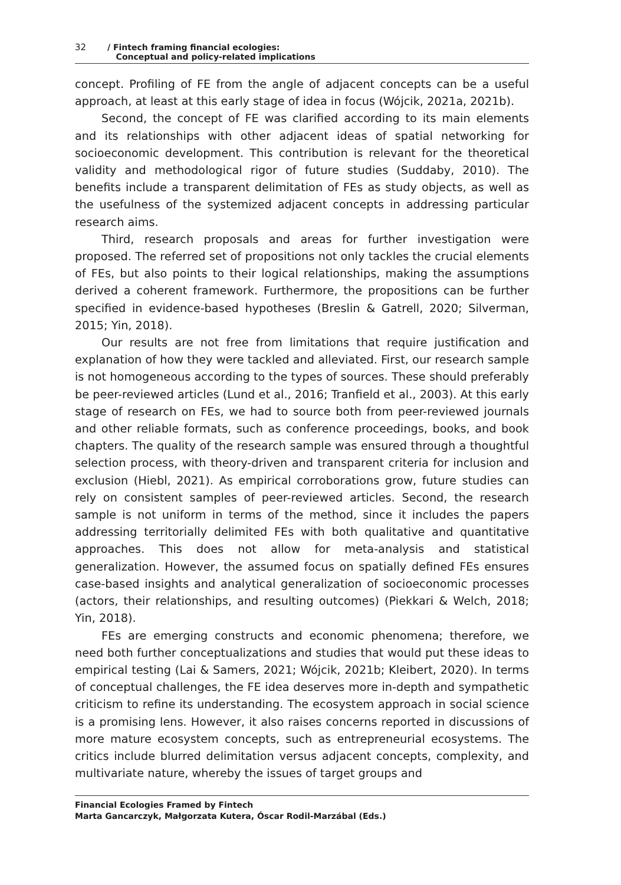32 / Fintech framing financial ecologies:
Conceptual and policy-related implications
concept. Profiling of FE from the angle of adjacent concepts can be a useful approach, at least at this early stage of idea in focus (Wójcik, 2021a, 2021b).
Second, the concept of FE was clarified according to its main elements and its relationships with other adjacent ideas of spatial networking for socioeconomic development. This contribution is relevant for the theoretical validity and methodological rigor of future studies (Suddaby, 2010). The benefits include a transparent delimitation of FEs as study objects, as well as the usefulness of the systemized adjacent concepts in addressing particular research aims.
Third, research proposals and areas for further investigation were proposed. The referred set of propositions not only tackles the crucial elements of FEs, but also points to their logical relationships, making the assumptions derived a coherent framework. Furthermore, the propositions can be further specified in evidence-based hypotheses (Breslin & Gatrell, 2020; Silverman, 2015; Yin, 2018).
Our results are not free from limitations that require justification and explanation of how they were tackled and alleviated. First, our research sample is not homogeneous according to the types of sources. These should preferably be peer-reviewed articles (Lund et al., 2016; Tranfield et al., 2003). At this early stage of research on FEs, we had to source both from peer-reviewed journals and other reliable formats, such as conference proceedings, books, and book chapters. The quality of the research sample was ensured through a thoughtful selection process, with theory-driven and transparent criteria for inclusion and exclusion (Hiebl, 2021). As empirical corroborations grow, future studies can rely on consistent samples of peer-reviewed articles. Second, the research sample is not uniform in terms of the method, since it includes the papers addressing territorially delimited FEs with both qualitative and quantitative approaches. This does not allow for meta-analysis and statistical generalization. However, the assumed focus on spatially defined FEs ensures case-based insights and analytical generalization of socioeconomic processes (actors, their relationships, and resulting outcomes) (Piekkari & Welch, 2018; Yin, 2018).
FEs are emerging constructs and economic phenomena; therefore, we need both further conceptualizations and studies that would put these ideas to empirical testing (Lai & Samers, 2021; Wójcik, 2021b; Kleibert, 2020). In terms of conceptual challenges, the FE idea deserves more in-depth and sympathetic criticism to refine its understanding. The ecosystem approach in social science is a promising lens. However, it also raises concerns reported in discussions of more mature ecosystem concepts, such as entrepreneurial ecosystems. The critics include blurred delimitation versus adjacent concepts, complexity, and multivariate nature, whereby the issues of target groups and
Financial Ecologies Framed by Fintech
Marta Gancarczyk, Małgorzata Kutera, Óscar Rodil-Marzábal (Eds.)